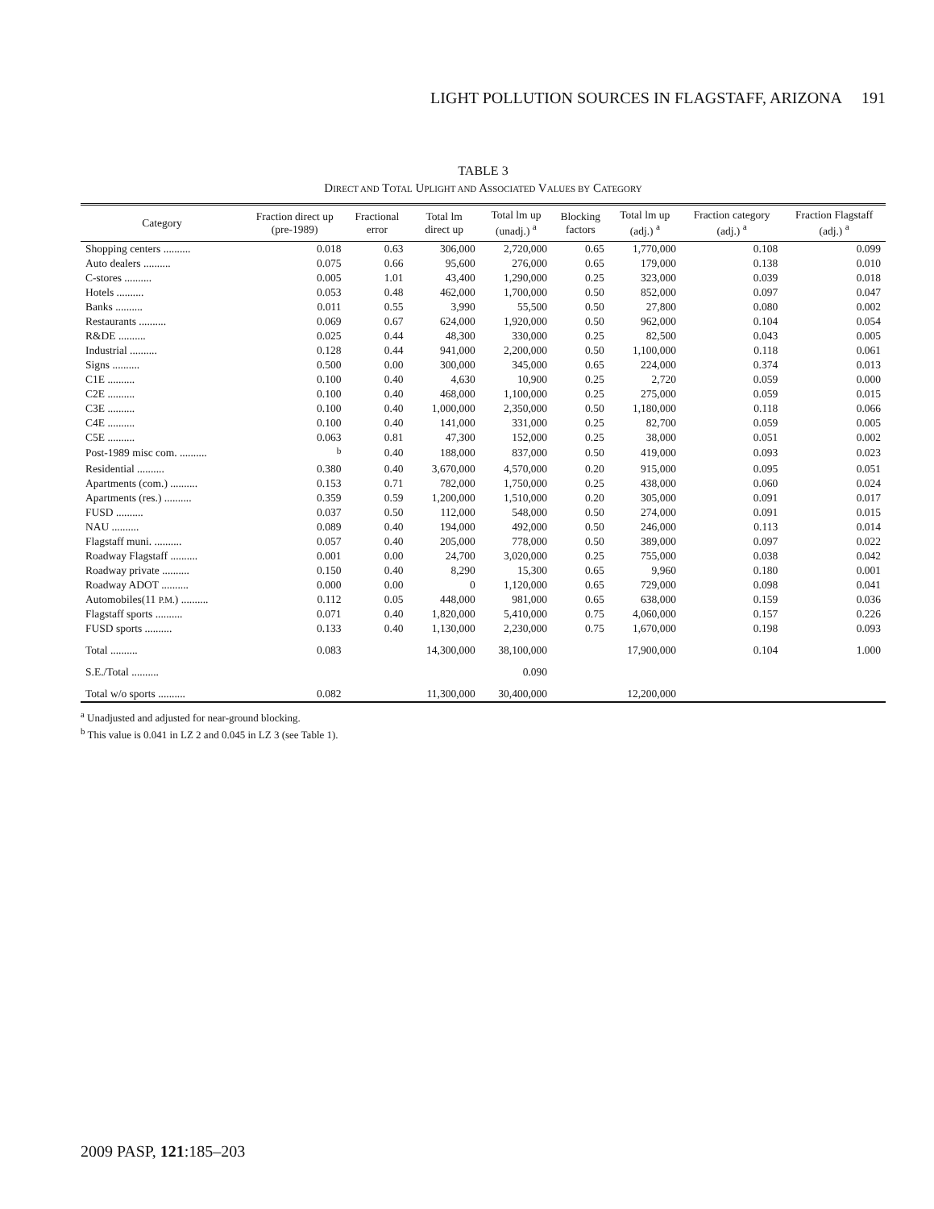LIGHT POLLUTION SOURCES IN FLAGSTAFF, ARIZONA 191
TABLE 3
DIRECT AND TOTAL UPLIGHT AND ASSOCIATED VALUES BY CATEGORY
| Category | Fraction direct up (pre-1989) | Fractional error | Total lm direct up | Total lm up (unadj.) <sup>a</sup> | Blocking factors | Total lm up (adj.) <sup>a</sup> | Fraction category (adj.) <sup>a</sup> | Fraction Flagstaff (adj.) <sup>a</sup> |
| --- | --- | --- | --- | --- | --- | --- | --- | --- |
| Shopping centers .......... | 0.018 | 0.63 | 306,000 | 2,720,000 | 0.65 | 1,770,000 | 0.108 | 0.099 |
| Auto dealers .......... | 0.075 | 0.66 | 95,600 | 276,000 | 0.65 | 179,000 | 0.138 | 0.010 |
| C-stores .......... | 0.005 | 1.01 | 43,400 | 1,290,000 | 0.25 | 323,000 | 0.039 | 0.018 |
| Hotels .......... | 0.053 | 0.48 | 462,000 | 1,700,000 | 0.50 | 852,000 | 0.097 | 0.047 |
| Banks .......... | 0.011 | 0.55 | 3,990 | 55,500 | 0.50 | 27,800 | 0.080 | 0.002 |
| Restaurants .......... | 0.069 | 0.67 | 624,000 | 1,920,000 | 0.50 | 962,000 | 0.104 | 0.054 |
| R&DE .......... | 0.025 | 0.44 | 48,300 | 330,000 | 0.25 | 82,500 | 0.043 | 0.005 |
| Industrial .......... | 0.128 | 0.44 | 941,000 | 2,200,000 | 0.50 | 1,100,000 | 0.118 | 0.061 |
| Signs .......... | 0.500 | 0.00 | 300,000 | 345,000 | 0.65 | 224,000 | 0.374 | 0.013 |
| C1E .......... | 0.100 | 0.40 | 4,630 | 10,900 | 0.25 | 2,720 | 0.059 | 0.000 |
| C2E .......... | 0.100 | 0.40 | 468,000 | 1,100,000 | 0.25 | 275,000 | 0.059 | 0.015 |
| C3E .......... | 0.100 | 0.40 | 1,000,000 | 2,350,000 | 0.50 | 1,180,000 | 0.118 | 0.066 |
| C4E .......... | 0.100 | 0.40 | 141,000 | 331,000 | 0.25 | 82,700 | 0.059 | 0.005 |
| C5E .......... | 0.063 | 0.81 | 47,300 | 152,000 | 0.25 | 38,000 | 0.051 | 0.002 |
| Post-1989 misc com. .......... | <sup>b</sup> | 0.40 | 188,000 | 837,000 | 0.50 | 419,000 | 0.093 | 0.023 |
| Residential .......... | 0.380 | 0.40 | 3,670,000 | 4,570,000 | 0.20 | 915,000 | 0.095 | 0.051 |
| Apartments (com.) .......... | 0.153 | 0.71 | 782,000 | 1,750,000 | 0.25 | 438,000 | 0.060 | 0.024 |
| Apartments (res.) .......... | 0.359 | 0.59 | 1,200,000 | 1,510,000 | 0.20 | 305,000 | 0.091 | 0.017 |
| FUSD .......... | 0.037 | 0.50 | 112,000 | 548,000 | 0.50 | 274,000 | 0.091 | 0.015 |
| NAU .......... | 0.089 | 0.40 | 194,000 | 492,000 | 0.50 | 246,000 | 0.113 | 0.014 |
| Flagstaff muni. .......... | 0.057 | 0.40 | 205,000 | 778,000 | 0.50 | 389,000 | 0.097 | 0.022 |
| Roadway Flagstaff .......... | 0.001 | 0.00 | 24,700 | 3,020,000 | 0.25 | 755,000 | 0.038 | 0.042 |
| Roadway private .......... | 0.150 | 0.40 | 8,290 | 15,300 | 0.65 | 9,960 | 0.180 | 0.001 |
| Roadway ADOT .......... | 0.000 | 0.00 | 0 | 1,120,000 | 0.65 | 729,000 | 0.098 | 0.041 |
| Automobiles(11 P.M. ) .......... | 0.112 | 0.05 | 448,000 | 981,000 | 0.65 | 638,000 | 0.159 | 0.036 |
| Flagstaff sports .......... | 0.071 | 0.40 | 1,820,000 | 5,410,000 | 0.75 | 4,060,000 | 0.157 | 0.226 |
| FUSD sports .......... | 0.133 | 0.40 | 1,130,000 | 2,230,000 | 0.75 | 1,670,000 | 0.198 | 0.093 |
| Total .......... | 0.083 | | 14,300,000 | 38,100,000 | | 17,900,000 | 0.104 | 1.000 |
| S.E./Total .......... | | | | 0.090 | | | | |
| Total w/o sports .......... | 0.082 | | 11,300,000 | 30,400,000 | | 12,200,000 | | |
<sup>a</sup> Unadjusted and adjusted for near-ground blocking.
<sup>b</sup> This value is 0.041 in LZ 2 and 0.045 in LZ 3 (see Table 1).
2009 PASP, 121:185–203